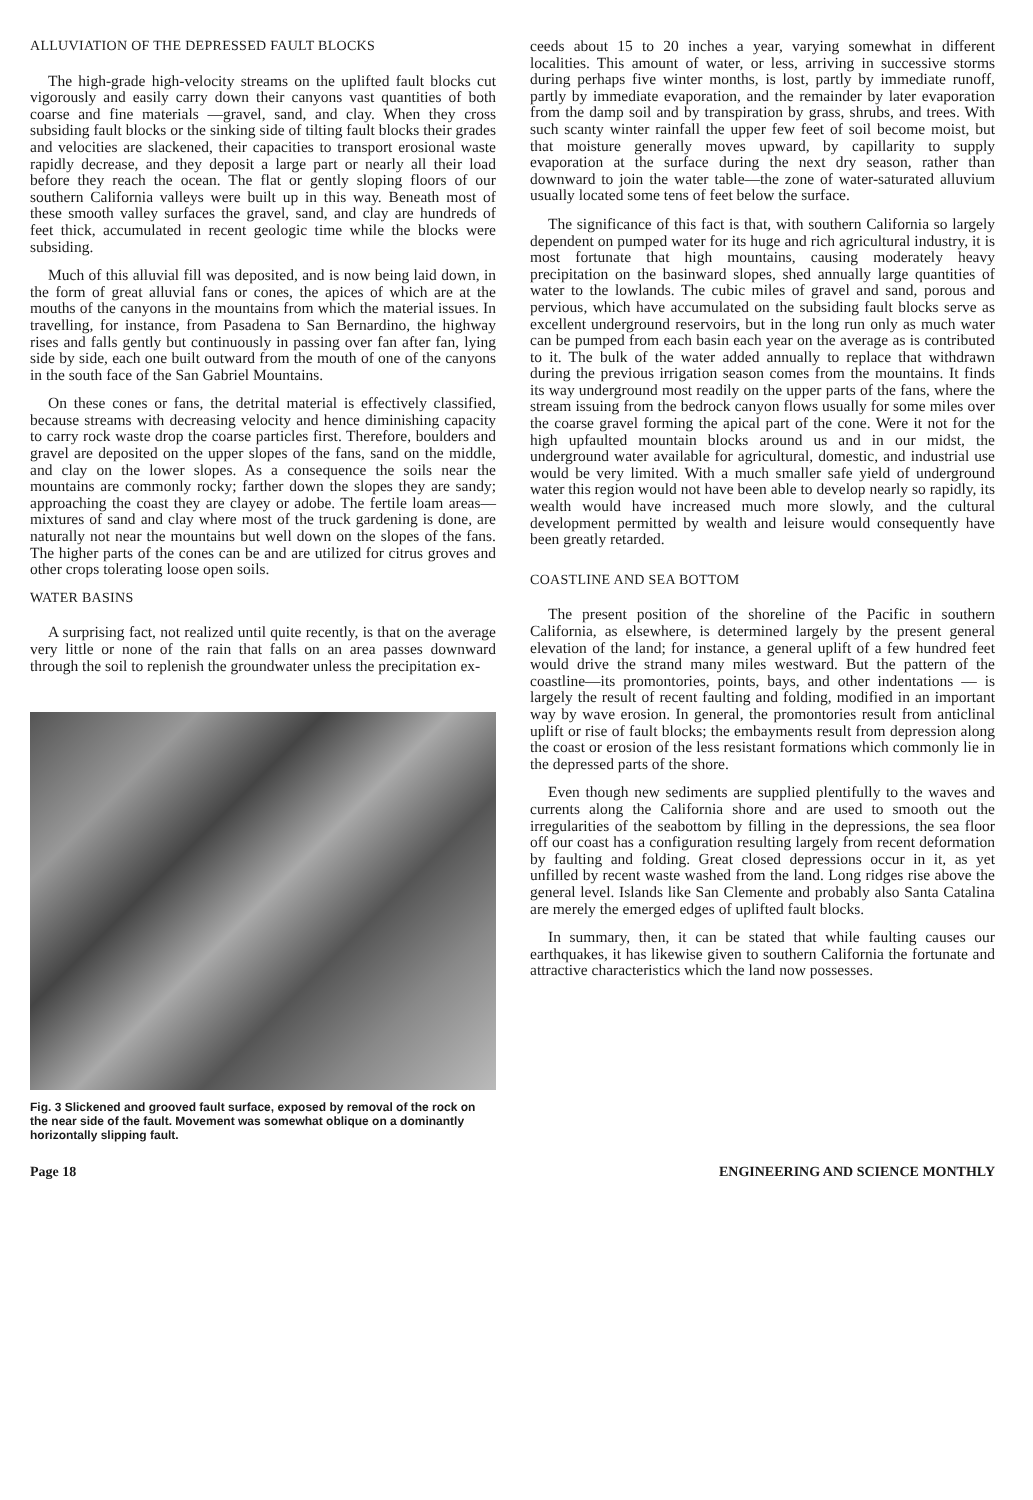ALLUVIATION OF THE DEPRESSED FAULT BLOCKS
The high-grade high-velocity streams on the uplifted fault blocks cut vigorously and easily carry down their canyons vast quantities of both coarse and fine materials —gravel, sand, and clay. When they cross subsiding fault blocks or the sinking side of tilting fault blocks their grades and velocities are slackened, their capacities to transport erosional waste rapidly decrease, and they deposit a large part or nearly all their load before they reach the ocean. The flat or gently sloping floors of our southern California valleys were built up in this way. Beneath most of these smooth valley surfaces the gravel, sand, and clay are hundreds of feet thick, accumulated in recent geologic time while the blocks were subsiding.
Much of this alluvial fill was deposited, and is now being laid down, in the form of great alluvial fans or cones, the apices of which are at the mouths of the canyons in the mountains from which the material issues. In travelling, for instance, from Pasadena to San Bernardino, the highway rises and falls gently but continuously in passing over fan after fan, lying side by side, each one built outward from the mouth of one of the canyons in the south face of the San Gabriel Mountains.
On these cones or fans, the detrital material is effectively classified, because streams with decreasing velocity and hence diminishing capacity to carry rock waste drop the coarse particles first. Therefore, boulders and gravel are deposited on the upper slopes of the fans, sand on the middle, and clay on the lower slopes. As a consequence the soils near the mountains are commonly rocky; farther down the slopes they are sandy; approaching the coast they are clayey or adobe. The fertile loam areas—mixtures of sand and clay where most of the truck gardening is done, are naturally not near the mountains but well down on the slopes of the fans. The higher parts of the cones can be and are utilized for citrus groves and other crops tolerating loose open soils.
WATER BASINS
A surprising fact, not realized until quite recently, is that on the average very little or none of the rain that falls on an area passes downward through the soil to replenish the groundwater unless the precipitation ex-
Fig. 3 Slickened and grooved fault surface, exposed by removal of the rock on the near side of the fault. Movement was somewhat oblique on a dominantly horizontally slipping fault.
ceeds about 15 to 20 inches a year, varying somewhat in different localities. This amount of water, or less, arriving in successive storms during perhaps five winter months, is lost, partly by immediate runoff, partly by immediate evaporation, and the remainder by later evaporation from the damp soil and by transpiration by grass, shrubs, and trees. With such scanty winter rainfall the upper few feet of soil become moist, but that moisture generally moves upward, by capillarity to supply evaporation at the surface during the next dry season, rather than downward to join the water table—the zone of water-saturated alluvium usually located some tens of feet below the surface.
The significance of this fact is that, with southern California so largely dependent on pumped water for its huge and rich agricultural industry, it is most fortunate that high mountains, causing moderately heavy precipitation on the basinward slopes, shed annually large quantities of water to the lowlands. The cubic miles of gravel and sand, porous and pervious, which have accumulated on the subsiding fault blocks serve as excellent underground reservoirs, but in the long run only as much water can be pumped from each basin each year on the average as is contributed to it. The bulk of the water added annually to replace that withdrawn during the previous irrigation season comes from the mountains. It finds its way underground most readily on the upper parts of the fans, where the stream issuing from the bedrock canyon flows usually for some miles over the coarse gravel forming the apical part of the cone. Were it not for the high upfaulted mountain blocks around us and in our midst, the underground water available for agricultural, domestic, and industrial use would be very limited. With a much smaller safe yield of underground water this region would not have been able to develop nearly so rapidly, its wealth would have increased much more slowly, and the cultural development permitted by wealth and leisure would consequently have been greatly retarded.
COASTLINE AND SEA BOTTOM
The present position of the shoreline of the Pacific in southern California, as elsewhere, is determined largely by the present general elevation of the land; for instance, a general uplift of a few hundred feet would drive the strand many miles westward. But the pattern of the coastline—its promontories, points, bays, and other indentations — is largely the result of recent faulting and folding, modified in an important way by wave erosion. In general, the promontories result from anticlinal uplift or rise of fault blocks; the embayments result from depression along the coast or erosion of the less resistant formations which commonly lie in the depressed parts of the shore.
Even though new sediments are supplied plentifully to the waves and currents along the California shore and are used to smooth out the irregularities of the seabottom by filling in the depressions, the sea floor off our coast has a configuration resulting largely from recent deformation by faulting and folding. Great closed depressions occur in it, as yet unfilled by recent waste washed from the land. Long ridges rise above the general level. Islands like San Clemente and probably also Santa Catalina are merely the emerged edges of uplifted fault blocks.
In summary, then, it can be stated that while faulting causes our earthquakes, it has likewise given to southern California the fortunate and attractive characteristics which the land now possesses.
Page 18 ENGINEERING AND SCIENCE MONTHLY